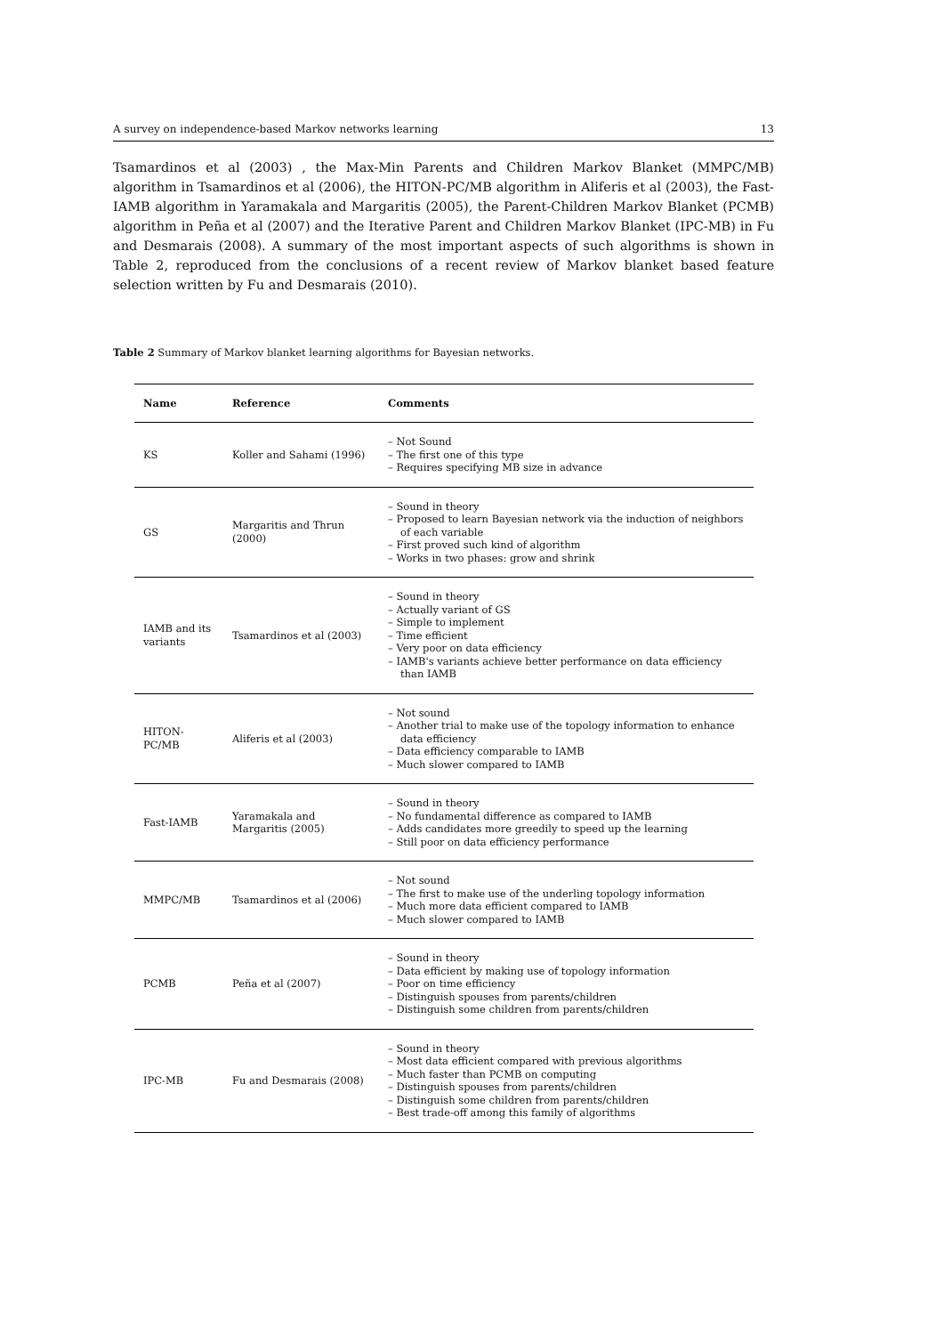A survey on independence-based Markov networks learning 13
Tsamardinos et al (2003) , the Max-Min Parents and Children Markov Blanket (MMPC/MB) algorithm in Tsamardinos et al (2006), the HITON-PC/MB algorithm in Aliferis et al (2003), the Fast-IAMB algorithm in Yaramakala and Margaritis (2005), the Parent-Children Markov Blanket (PCMB) algorithm in Peña et al (2007) and the Iterative Parent and Children Markov Blanket (IPC-MB) in Fu and Desmarais (2008). A summary of the most important aspects of such algorithms is shown in Table 2, reproduced from the conclusions of a recent review of Markov blanket based feature selection written by Fu and Desmarais (2010).
Table 2 Summary of Markov blanket learning algorithms for Bayesian networks.
| Name | Reference | Comments |
| --- | --- | --- |
| KS | Koller and Sahami (1996) | – Not Sound – The first one of this type – Requires specifying MB size in advance |
| GS | Margaritis and Thrun (2000) | – Sound in theory – Proposed to learn Bayesian network via the induction of neighbors of each variable – First proved such kind of algorithm – Works in two phases: grow and shrink |
| IAMB and its variants | Tsamardinos et al (2003) | – Sound in theory – Actually variant of GS – Simple to implement – Time efficient – Very poor on data efficiency – IAMB's variants achieve better performance on data efficiency than IAMB |
| HITON-PC/MB | Aliferis et al (2003) | – Not sound – Another trial to make use of the topology information to enhance data efficiency – Data efficiency comparable to IAMB – Much slower compared to IAMB |
| Fast-IAMB | Yaramakala and Margaritis (2005) | – Sound in theory – No fundamental difference as compared to IAMB – Adds candidates more greedily to speed up the learning – Still poor on data efficiency performance |
| MMPC/MB | Tsamardinos et al (2006) | – Not sound – The first to make use of the underling topology information – Much more data efficient compared to IAMB – Much slower compared to IAMB |
| PCMB | Peña et al (2007) | – Sound in theory – Data efficient by making use of topology information – Poor on time efficiency – Distinguish spouses from parents/children – Distinguish some children from parents/children |
| IPC-MB | Fu and Desmarais (2008) | – Sound in theory – Most data efficient compared with previous algorithms – Much faster than PCMB on computing – Distinguish spouses from parents/children – Distinguish some children from parents/children – Best trade-off among this family of algorithms |